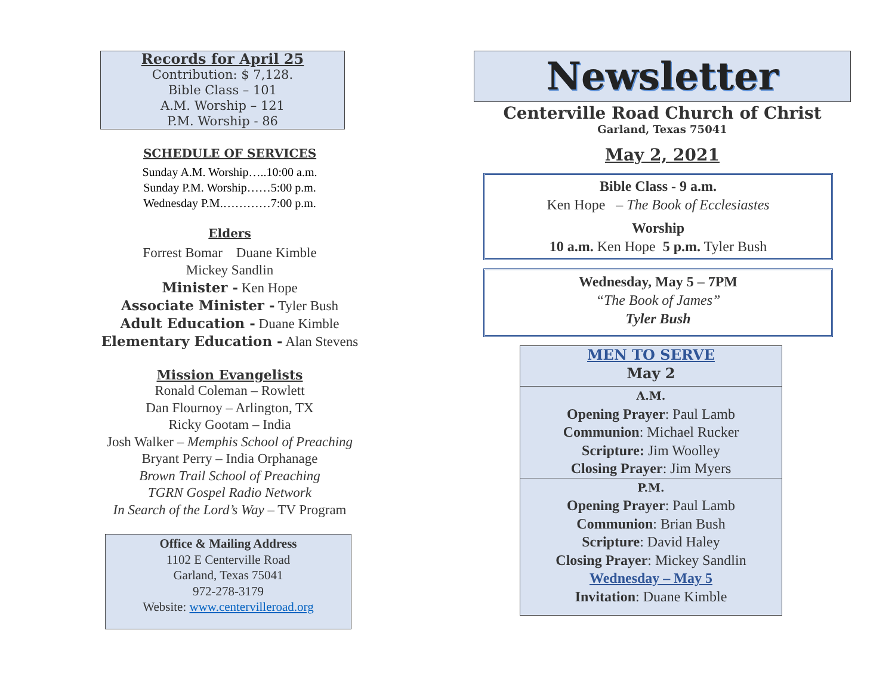Records for April 25
Contribution: $ 7,128.
Bible Class – 101
A.M. Worship – 121
P.M. Worship - 86
SCHEDULE OF SERVICES
Sunday A.M. Worship…..10:00 a.m.
Sunday P.M. Worship……5:00 p.m.
Wednesday P.M.…………7:00 p.m.
Elders
Forrest Bomar Duane Kimble
Mickey Sandlin
Minister - Ken Hope
Associate Minister - Tyler Bush
Adult Education - Duane Kimble
Elementary Education - Alan Stevens
Mission Evangelists
Ronald Coleman – Rowlett
Dan Flournoy – Arlington, TX
Ricky Gootam – India
Josh Walker – Memphis School of Preaching
Bryant Perry – India Orphanage
Brown Trail School of Preaching
TGRN Gospel Radio Network
In Search of the Lord’s Way – TV Program
Office & Mailing Address
1102 E Centerville Road
Garland, Texas 75041
972-278-3179
Website: www.centervilleroad.org
Newsletter
Centerville Road Church of Christ
Garland, Texas 75041
May 2, 2021
Bible Class - 9 a.m.
Ken Hope – The Book of Ecclesiastes
Worship
10 a.m. Ken Hope 5 p.m. Tyler Bush
Wednesday, May 5 – 7PM
“The Book of James”
Tyler Bush
MEN TO SERVE
May 2
A.M.
Opening Prayer: Paul Lamb
Communion: Michael Rucker
Scripture: Jim Woolley
Closing Prayer: Jim Myers
P.M.
Opening Prayer: Paul Lamb
Communion: Brian Bush
Scripture: David Haley
Closing Prayer: Mickey Sandlin
Wednesday – May 5
Invitation: Duane Kimble